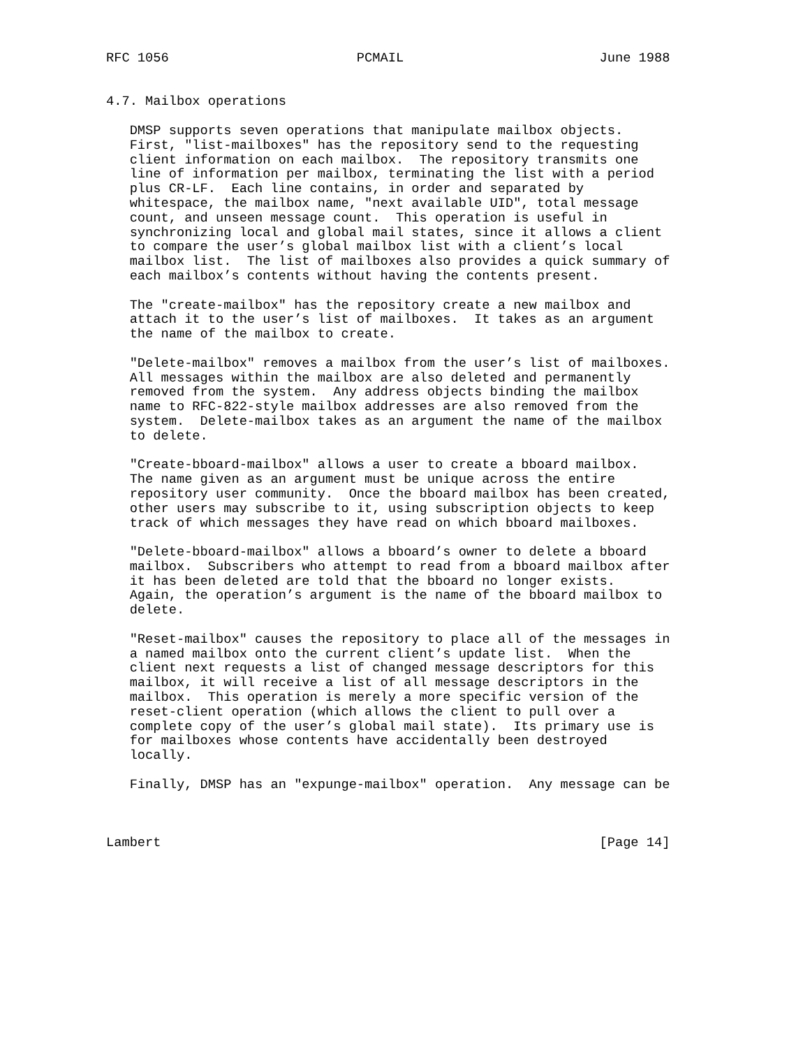RFC 1056                        PCMAIL                         June 1988


4.7. Mailbox operations

   DMSP supports seven operations that manipulate mailbox objects.
   First, "list-mailboxes" has the repository send to the requesting
   client information on each mailbox.  The repository transmits one
   line of information per mailbox, terminating the list with a period
   plus CR-LF.  Each line contains, in order and separated by
   whitespace, the mailbox name, "next available UID", total message
   count, and unseen message count.  This operation is useful in
   synchronizing local and global mail states, since it allows a client
   to compare the user’s global mailbox list with a client’s local
   mailbox list.  The list of mailboxes also provides a quick summary of
   each mailbox’s contents without having the contents present.

   The "create-mailbox" has the repository create a new mailbox and
   attach it to the user’s list of mailboxes.  It takes as an argument
   the name of the mailbox to create.

   "Delete-mailbox" removes a mailbox from the user’s list of mailboxes.
   All messages within the mailbox are also deleted and permanently
   removed from the system.  Any address objects binding the mailbox
   name to RFC-822-style mailbox addresses are also removed from the
   system.  Delete-mailbox takes as an argument the name of the mailbox
   to delete.

   "Create-bboard-mailbox" allows a user to create a bboard mailbox.
   The name given as an argument must be unique across the entire
   repository user community.  Once the bboard mailbox has been created,
   other users may subscribe to it, using subscription objects to keep
   track of which messages they have read on which bboard mailboxes.

   "Delete-bboard-mailbox" allows a bboard’s owner to delete a bboard
   mailbox.  Subscribers who attempt to read from a bboard mailbox after
   it has been deleted are told that the bboard no longer exists.
   Again, the operation’s argument is the name of the bboard mailbox to
   delete.

   "Reset-mailbox" causes the repository to place all of the messages in
   a named mailbox onto the current client’s update list.  When the
   client next requests a list of changed message descriptors for this
   mailbox, it will receive a list of all message descriptors in the
   mailbox.  This operation is merely a more specific version of the
   reset-client operation (which allows the client to pull over a
   complete copy of the user’s global mail state).  Its primary use is
   for mailboxes whose contents have accidentally been destroyed
   locally.

   Finally, DMSP has an "expunge-mailbox" operation.  Any message can be



Lambert                                                        [Page 14]